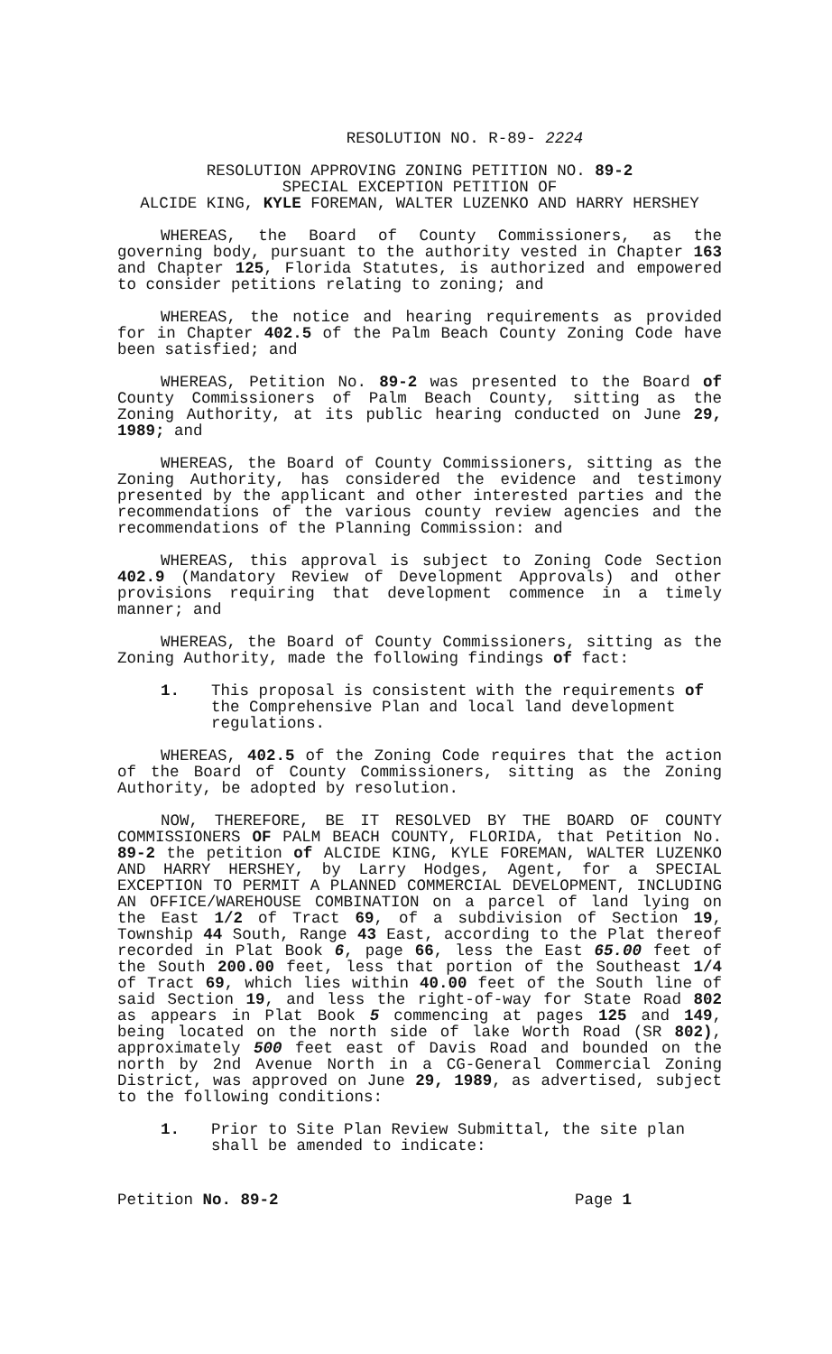RESOLUTION NO. R-89- 2224
RESOLUTION APPROVING ZONING PETITION NO. 89-2
SPECIAL EXCEPTION PETITION OF
ALCIDE KING, KYLE FOREMAN, WALTER LUZENKO AND HARRY HERSHEY
WHEREAS, the Board of County Commissioners, as the governing body, pursuant to the authority vested in Chapter 163 and Chapter 125, Florida Statutes, is authorized and empowered to consider petitions relating to zoning; and
WHEREAS, the notice and hearing requirements as provided for in Chapter 402.5 of the Palm Beach County Zoning Code have been satisfied; and
WHEREAS, Petition No. 89-2 was presented to the Board of County Commissioners of Palm Beach County, sitting as the Zoning Authority, at its public hearing conducted on June 29, 1989; and
WHEREAS, the Board of County Commissioners, sitting as the Zoning Authority, has considered the evidence and testimony presented by the applicant and other interested parties and the recommendations of the various county review agencies and the recommendations of the Planning Commission: and
WHEREAS, this approval is subject to Zoning Code Section 402.9 (Mandatory Review of Development Approvals) and other provisions requiring that development commence in a timely manner; and
WHEREAS, the Board of County Commissioners, sitting as the Zoning Authority, made the following findings of fact:
1. This proposal is consistent with the requirements of the Comprehensive Plan and local land development regulations.
WHEREAS, 402.5 of the Zoning Code requires that the action of the Board of County Commissioners, sitting as the Zoning Authority, be adopted by resolution.
NOW, THEREFORE, BE IT RESOLVED BY THE BOARD OF COUNTY COMMISSIONERS OF PALM BEACH COUNTY, FLORIDA, that Petition No. 89-2 the petition of ALCIDE KING, KYLE FOREMAN, WALTER LUZENKO AND HARRY HERSHEY, by Larry Hodges, Agent, for a SPECIAL EXCEPTION TO PERMIT A PLANNED COMMERCIAL DEVELOPMENT, INCLUDING AN OFFICE/WAREHOUSE COMBINATION on a parcel of land lying on the East 1/2 of Tract 69, of a subdivision of Section 19, Township 44 South, Range 43 East, according to the Plat thereof recorded in Plat Book 6, page 66, less the East 65.00 feet of the South 200.00 feet, less that portion of the Southeast 1/4 of Tract 69, which lies within 40.00 feet of the South line of said Section 19, and less the right-of-way for State Road 802 as appears in Plat Book 5 commencing at pages 125 and 149, being located on the north side of lake Worth Road (SR 802), approximately 500 feet east of Davis Road and bounded on the north by 2nd Avenue North in a CG-General Commercial Zoning District, was approved on June 29, 1989, as advertised, subject to the following conditions:
1. Prior to Site Plan Review Submittal, the site plan shall be amended to indicate:
Petition No. 89-2 Page 1